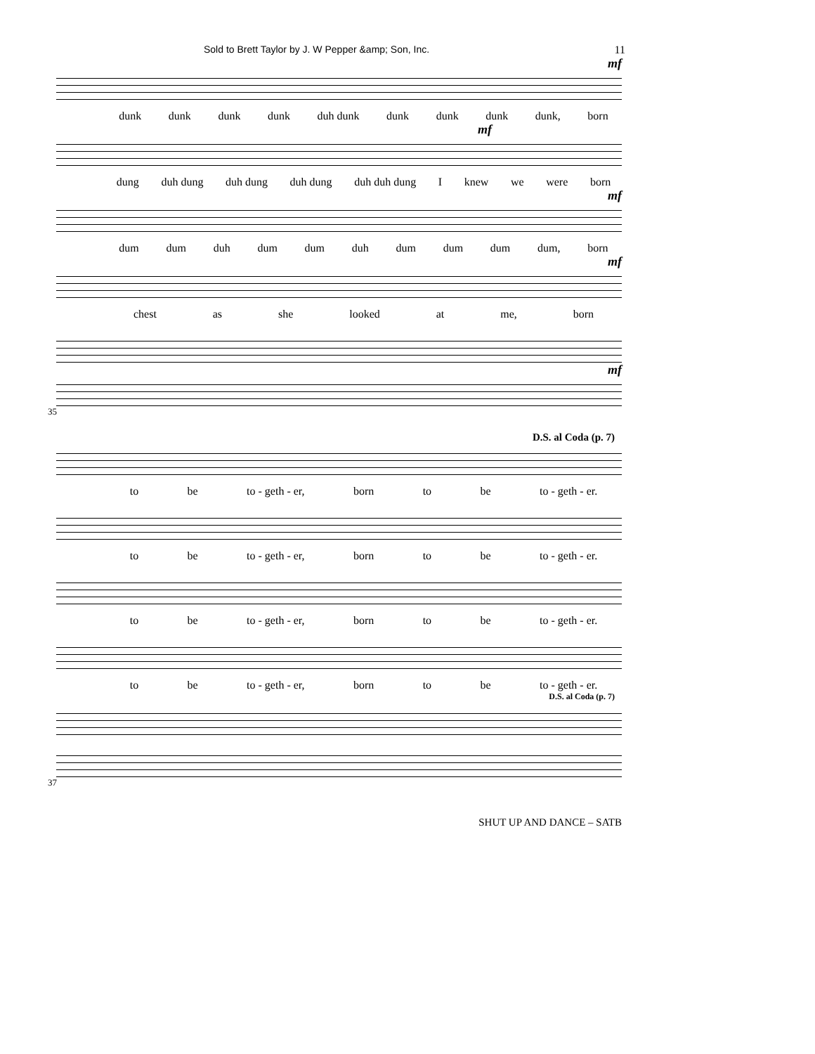Sold to Brett Taylor by J. W Pepper &amp; Son, Inc. 11
mf
dunk dunk dunk dunk duh dunk dunk dunk dunk dunk, born
mf
dung duh dung duh dung duh dung duh duh dung I knew we were born
mf
dum dum duh dum dum duh dum dum dum dum, born
mf
chest as she looked at me, born
mf
35
D.S. al Coda (p. 7)
to be to - geth - er, born to be to - geth - er.
to be to - geth - er, born to be to - geth - er.
to be to - geth - er, born to be to - geth - er.
to be to - geth - er, born to be to - geth - er.
D.S. al Coda (p. 7)
37
SHUT UP AND DANCE – SATB